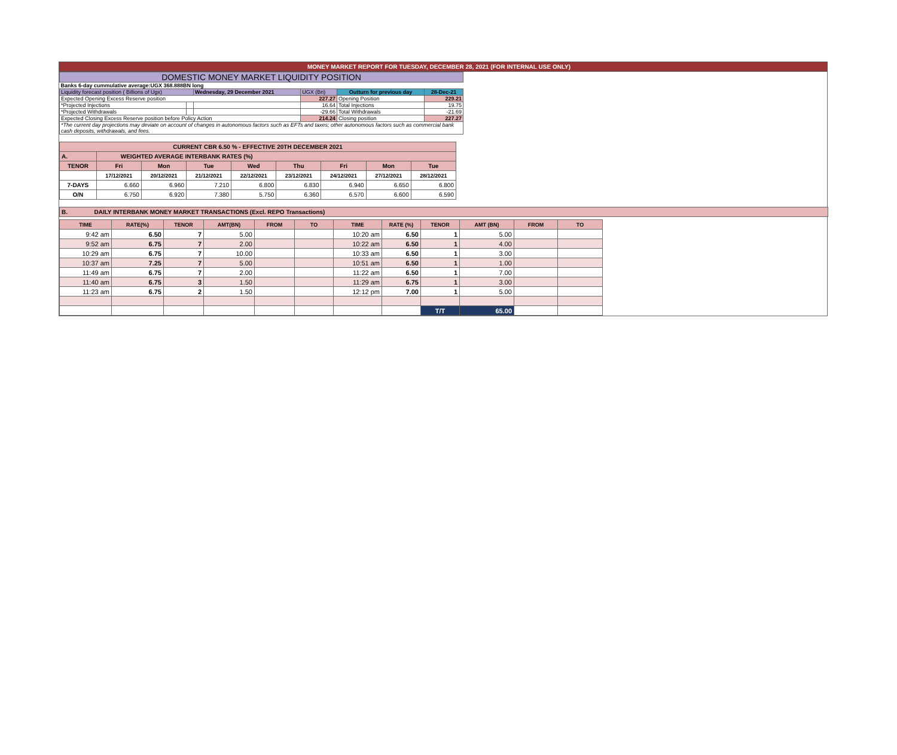MONEY MARKET REPORT FOR TUESDAY, DECEMBER 28, 2021 (FOR INTERNAL USE ONLY)
| DOMESTIC MONEY MARKET LIQUIDITY POSITION | | | | | |
| Banks 6-day cummulative average:UGX 368.888BN long | | | | | |
| Liquidity forecast position ( Billions of Ugx) | | Wednesday, 29 December 2021 | UGX (Bn) | Outturn for previous day | 28-Dec-21 |
| Expected Opening Excess Reserve position | | | 227.27 | Opening Position | 229.21 |
| *Projected Injections | | | 16.64 | Total Injections | 19.75 |
| *Projected Withdrawals | | | -29.66 | Total Withdrawals | -21.69 |
| Expected Closing Excess Reserve position before Policy Action | | | 214.24 | Closing position | 227.27 |
| *The current day projections may deviate on account of changes in autonomous factors such as EFTs and taxes; other autonomous factors such as commercial bank cash deposits, withdrawals, and fees. | | | | | |
| CURRENT CBR 6.50 % - EFFECTIVE 20TH DECEMBER 2021 | | | | | | | | |
| A. | WEIGHTED AVERAGE INTERBANK RATES (%) | | | | | | | |
| TENOR | Fri | Mon | Tue | Wed | Thu | Fri | Mon | Tue |
| | 17/12/2021 | 20/12/2021 | 21/12/2021 | 22/12/2021 | 23/12/2021 | 24/12/2021 | 27/12/2021 | 28/12/2021 |
| 7-DAYS | 6.660 | 6.960 | 7.210 | 6.800 | 6.830 | 6.940 | 6.650 | 6.800 |
| O/N | 6.750 | 6.920 | 7.380 | 5.750 | 6.360 | 6.570 | 6.600 | 6.590 |
| B. DAILY INTERBANK MONEY MARKET TRANSACTIONS (Excl. REPO Transactions) |
| TIME | RATE(%) | TENOR | AMT(BN) | FROM | TO | TIME | RATE (%) | TENOR | AMT (BN) | FROM | TO |
| --- | --- | --- | --- | --- | --- | --- | --- | --- | --- | --- | --- |
| 9:42 am | 6.50 | 7 | 5.00 | | | 10:20 am | 6.50 | 1 | 5.00 | | |
| 9:52 am | 6.75 | 7 | 2.00 | | | 10:22 am | 6.50 | 1 | 4.00 | | |
| 10:29 am | 6.75 | 7 | 10.00 | | | 10:33 am | 6.50 | 1 | 3.00 | | |
| 10:37 am | 7.25 | 7 | 5.00 | | | 10:51 am | 6.50 | 1 | 1.00 | | |
| 11:49 am | 6.75 | 7 | 2.00 | | | 11:22 am | 6.50 | 1 | 7.00 | | |
| 11:40 am | 6.75 | 3 | 1.50 | | | 11:29 am | 6.75 | 1 | 3.00 | | |
| 11:23 am | 6.75 | 2 | 1.50 | | | 12:12 pm | 7.00 | 1 | 5.00 | | |
| | | | | | | | | T/T | 65.00 | | |